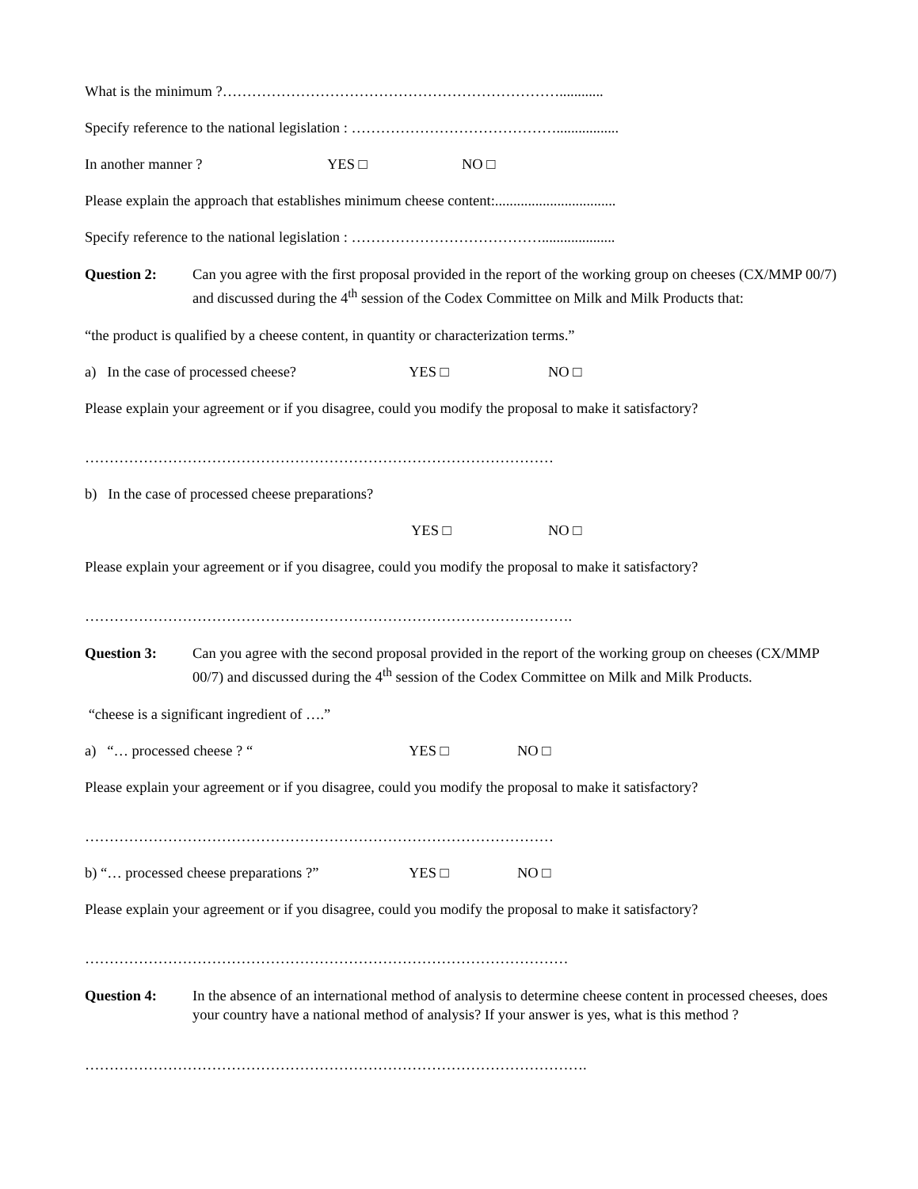What is the minimum ?……………………………………………………………............
Specify reference to the national legislation : …………………………………….................
In another manner ? YES □ NO □
Please explain the approach that establishes minimum cheese content:.................................
Specify reference to the national legislation : …………………………………....................
Question 2: Can you agree with the first proposal provided in the report of the working group on cheeses (CX/MMP 00/7) and discussed during the 4<sup>th</sup> session of the Codex Committee on Milk and Milk Products that:
“the product is qualified by a cheese content, in quantity or characterization terms.”
a) In the case of processed cheese? YES □ NO □
Please explain your agreement or if you disagree, could you modify the proposal to make it satisfactory?
……………………………………………………………………………………
b) In the case of processed cheese preparations?
YES □ NO □
Please explain your agreement or if you disagree, could you modify the proposal to make it satisfactory?
……………………………………………………………………………………….
Question 3: Can you agree with the second proposal provided in the report of the working group on cheeses (CX/MMP 00/7) and discussed during the 4<sup>th</sup> session of the Codex Committee on Milk and Milk Products.
“cheese is a significant ingredient of ….”
a) “… processed cheese ? “YES □ NO □
Please explain your agreement or if you disagree, could you modify the proposal to make it satisfactory?
……………………………………………………………………………………
b) “… processed cheese preparations ?” YES □ NO □
Please explain your agreement or if you disagree, could you modify the proposal to make it satisfactory?
………………………………………………………………………………………
Question 4: In the absence of an international method of analysis to determine cheese content in processed cheeses, does your country have a national method of analysis? If your answer is yes, what is this method ?
………………………………………………………………………………………….